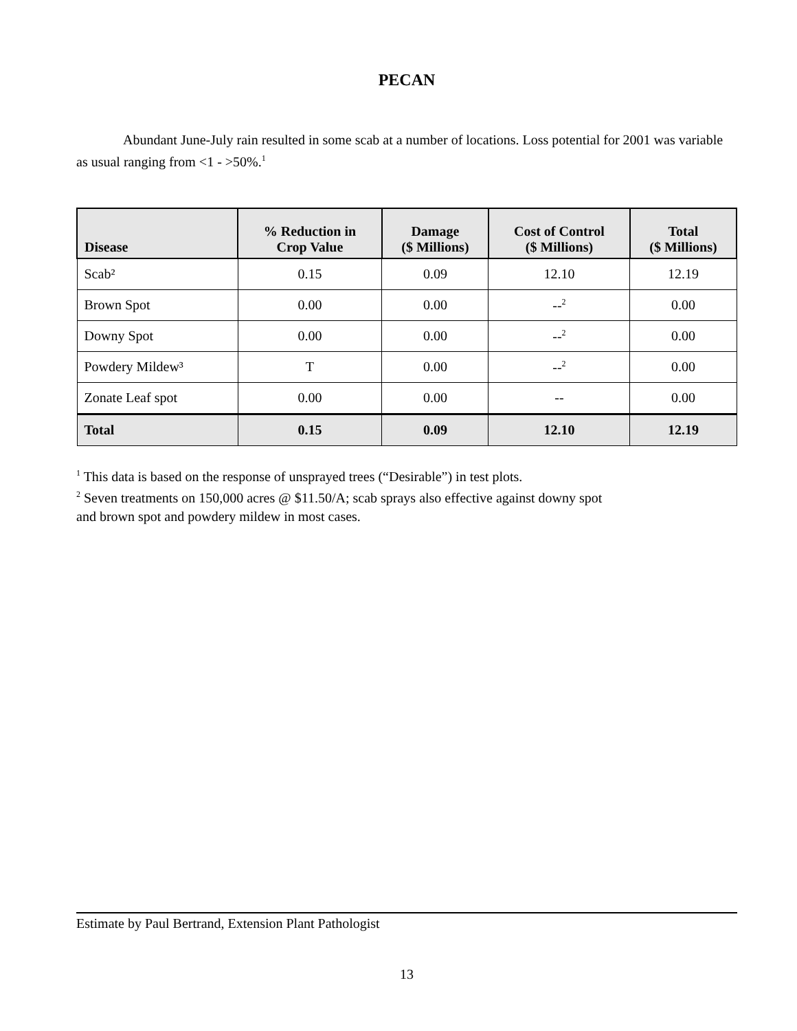PECAN
Abundant June-July rain resulted in some scab at a number of locations. Loss potential for 2001 was variable as usual ranging from <1 - >50%.<sup>1</sup>
| Disease | % Reduction in Crop Value | Damage ($ Millions) | Cost of Control ($ Millions) | Total ($ Millions) |
| --- | --- | --- | --- | --- |
| Scab² | 0.15 | 0.09 | 12.10 | 12.19 |
| Brown Spot | 0.00 | 0.00 | --<sup>2</sup> | 0.00 |
| Downy Spot | 0.00 | 0.00 | --<sup>2</sup> | 0.00 |
| Powdery Mildew³ | T | 0.00 | --<sup>2</sup> | 0.00 |
| Zonate Leaf spot | 0.00 | 0.00 | -- | 0.00 |
| Total | 0.15 | 0.09 | 12.10 | 12.19 |
<sup>1</sup> This data is based on the response of unsprayed trees (“Desirable”) in test plots.
<sup>2</sup> Seven treatments on 150,000 acres @ $11.50/A; scab sprays also effective against downy spot
and brown spot and powdery mildew in most cases.
Estimate by Paul Bertrand, Extension Plant Pathologist
13